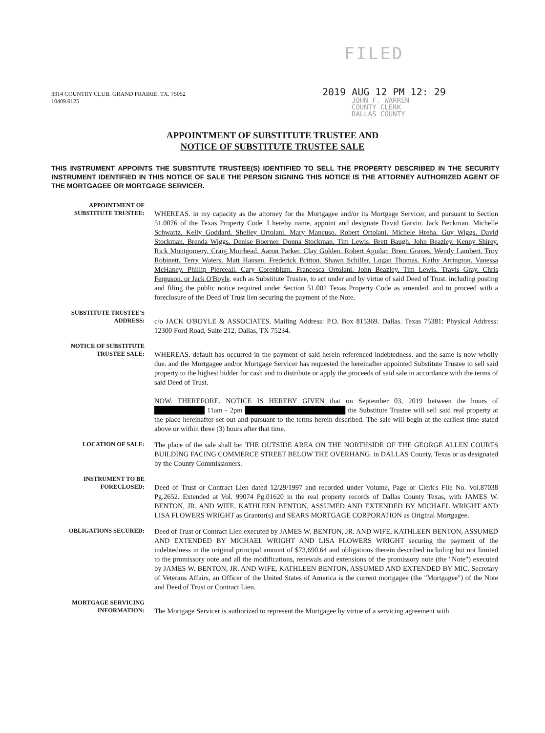3314 COUNTRY CLUB. GRAND PRAIRIE. TX. 75052
10409.0125
FILED
2019 AUG 12 PM 12: 29
JOHN F. WARREN
COUNTY CLERK
DALLAS COUNTY
APPOINTMENT OF SUBSTITUTE TRUSTEE AND
NOTICE OF SUBSTITUTE TRUSTEE SALE
THIS INSTRUMENT APPOINTS THE SUBSTITUTE TRUSTEE(S) IDENTIFIED TO SELL THE PROPERTY DESCRIBED IN THE SECURITY INSTRUMENT IDENTIFIED IN THIS NOTICE OF SALE THE PERSON SIGNING THIS NOTICE IS THE ATTORNEY AUTHORIZED AGENT OF THE MORTGAGEE OR MORTGAGE SERVICER.
APPOINTMENT OF
SUBSTITUTE TRUSTEE:
WHEREAS. in my capacity as the attorney for the Mortgagee and/or its Mortgage Servicer, and pursuant to Section 51.0076 of the Texas Property Code. I hereby name, appoint and designate David Garvin. Jack Beckman. Michelle Schwartz. Kelly Goddard. Shelley Ortolani. Mary Mancuso. Robert Ortolani. Michele Hreha. Guy Wiggs. David Stockman. Brenda Wiggs. Denise Boerner. Donna Stockman. Tim Lewis. Brett Baugh. John Beazley. Kenny Shirey. Rick Montgomery. Craig Muirhead. Aaron Parker. Clay Golden. Robert Aguilar. Brent Graves. Wendy Lambert. Troy Robinett. Terry Waters. Matt Hansen. Frederick Britton. Shawn Schiller. Logan Thomas. Kathy Arrington. Vanessa McHaney. Phillip Pierceall. Cary Corenblum. Francesca Ortolani. John Beazley. Tim Lewis. Travis Gray. Chris Ferguson. or Jack O'Boyle. each as Substitute Trustee, to act under and by virtue of said Deed of Trust. including posting and filing the public notice required under Section 51.002 Texas Property Code as amended. and to proceed with a foreclosure of the Deed of Trust lien securing the payment of the Note.
SUBSTITUTE TRUSTEE'S
ADDRESS:
c/o JACK O'BOYLE & ASSOCIATES. Mailing Address: P.O. Box 815369. Dallas. Texas 75381: Physical Address: 12300 Ford Road, Suite 212, Dallas, TX 75234.
NOTICE OF SUBSTITUTE
TRUSTEE SALE:
WHEREAS. default has occurred in the payment of said herein referenced indebtedness. and the same is now wholly due. and the Mortgagee and/or Mortgage Servicer has requested the hereinafter appointed Substitute Trustee to sell said property to the highest bidder for cash and to distribute or apply the proceeds of said sale in accordance with the terms of said Deed of Trust.
NOW. THEREFORE. NOTICE IS HEREBY GIVEN that on September 03, 2019 between the hours of ██████████ 11am - 2pm ████████████████████ the Substitute Trustee will sell said real property at the place hereinafter set out and pursuant to the terms herein described. The sale will begin at the earliest time stated above or within three (3) hours after that time.
LOCATION OF SALE:
The place of the sale shall be: THE OUTSIDE AREA ON THE NORTHSIDE OF THE GEORGE ALLEN COURTS BUILDING FACING COMMERCE STREET BELOW THE OVERHANG. in DALLAS County, Texas or as designated by the County Commissioners.
INSTRUMENT TO BE
FORECLOSED:
Deed of Trust or Contract Lien dated 12/29/1997 and recorded under Volume, Page or Clerk's File No. Vol.87038 Pg.2652. Extended at Vol. 99074 Pg.01620 in the real property records of Dallas County Texas, with JAMES W. BENTON, JR. AND WIFE, KATHLEEN BENTON, ASSUMED AND EXTENDED BY MICHAEL WRIGHT AND LISA FLOWERS WRIGHT as Grantor(s) and SEARS MORTGAGE CORPORATION as Original Mortgagee.
OBLIGATIONS SECURED:
Deed of Trust or Contract Lien executed by JAMES W. BENTON, JR. AND WIFE, KATHLEEN BENTON, ASSUMED AND EXTENDED BY MICHAEL WRIGHT AND LISA FLOWERS WRIGHT securing the payment of the indebtedness in the original principal amount of $73,690.64 and obligations therein described including but not limited to the promissory note and all the modifications, renewals and extensions of the promissory note (the "Note") executed by JAMES W. BENTON, JR. AND WIFE, KATHLEEN BENTON, ASSUMED AND EXTENDED BY MIC. Secretary of Veterans Affairs, an Officer of the United States of America is the current mortgagee (the "Mortgagee") of the Note and Deed of Trust or Contract Lien.
MORTGAGE SERVICING
INFORMATION:
The Mortgage Servicer is authorized to represent the Mortgagee by virtue of a servicing agreement with